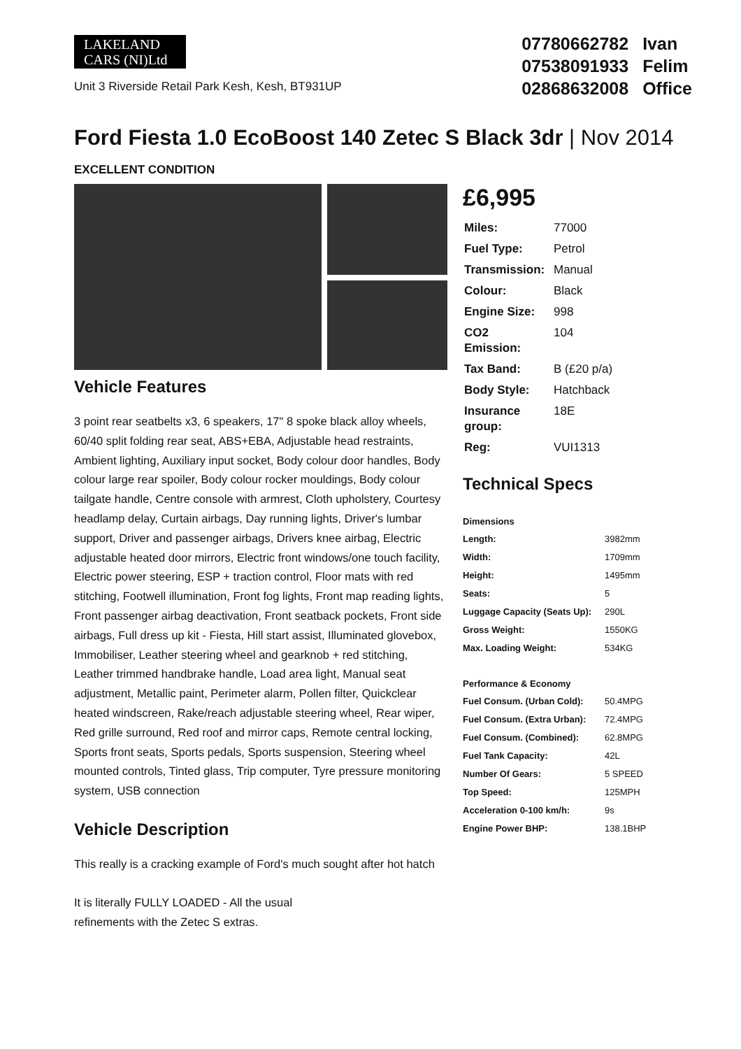LAKELAND
CARS (NI)Ltd
Unit 3 Riverside Retail Park Kesh, Kesh, BT931UP
07780662782 Ivan
07538091933 Felim
02868632008 Office
Ford Fiesta 1.0 EcoBoost 140 Zetec S Black 3dr | Nov 2014
EXCELLENT CONDITION
Vehicle Features
3 point rear seatbelts x3, 6 speakers, 17" 8 spoke black alloy wheels, 60/40 split folding rear seat, ABS+EBA, Adjustable head restraints, Ambient lighting, Auxiliary input socket, Body colour door handles, Body colour large rear spoiler, Body colour rocker mouldings, Body colour tailgate handle, Centre console with armrest, Cloth upholstery, Courtesy headlamp delay, Curtain airbags, Day running lights, Driver's lumbar support, Driver and passenger airbags, Drivers knee airbag, Electric adjustable heated door mirrors, Electric front windows/one touch facility, Electric power steering, ESP + traction control, Floor mats with red stitching, Footwell illumination, Front fog lights, Front map reading lights, Front passenger airbag deactivation, Front seatback pockets, Front side airbags, Full dress up kit - Fiesta, Hill start assist, Illuminated glovebox, Immobiliser, Leather steering wheel and gearknob + red stitching, Leather trimmed handbrake handle, Load area light, Manual seat adjustment, Metallic paint, Perimeter alarm, Pollen filter, Quickclear heated windscreen, Rake/reach adjustable steering wheel, Rear wiper, Red grille surround, Red roof and mirror caps, Remote central locking, Sports front seats, Sports pedals, Sports suspension, Steering wheel mounted controls, Tinted glass, Trip computer, Tyre pressure monitoring system, USB connection
Vehicle Description
This really is a cracking example of Ford's much sought after hot hatch
It is literally FULLY LOADED - All the usual
refinements with the Zetec S extras.
£6,995
| Miles: | 77000 |
| Fuel Type: | Petrol |
| Transmission: | Manual |
| Colour: | Black |
| Engine Size: | 998 |
| CO2 Emission: | 104 |
| Tax Band: | B (£20 p/a) |
| Body Style: | Hatchback |
| Insurance group: | 18E |
| Reg: | VUI1313 |
Technical Specs
| Dimensions | |
| --- | --- |
| Length: | 3982mm |
| Width: | 1709mm |
| Height: | 1495mm |
| Seats: | 5 |
| Luggage Capacity (Seats Up): | 290L |
| Gross Weight: | 1550KG |
| Max. Loading Weight: | 534KG |
| Performance & Economy | |
| Fuel Consum. (Urban Cold): | 50.4MPG |
| Fuel Consum. (Extra Urban): | 72.4MPG |
| Fuel Consum. (Combined): | 62.8MPG |
| Fuel Tank Capacity: | 42L |
| Number Of Gears: | 5 SPEED |
| Top Speed: | 125MPH |
| Acceleration 0-100 km/h: | 9s |
| Engine Power BHP: | 138.1BHP |